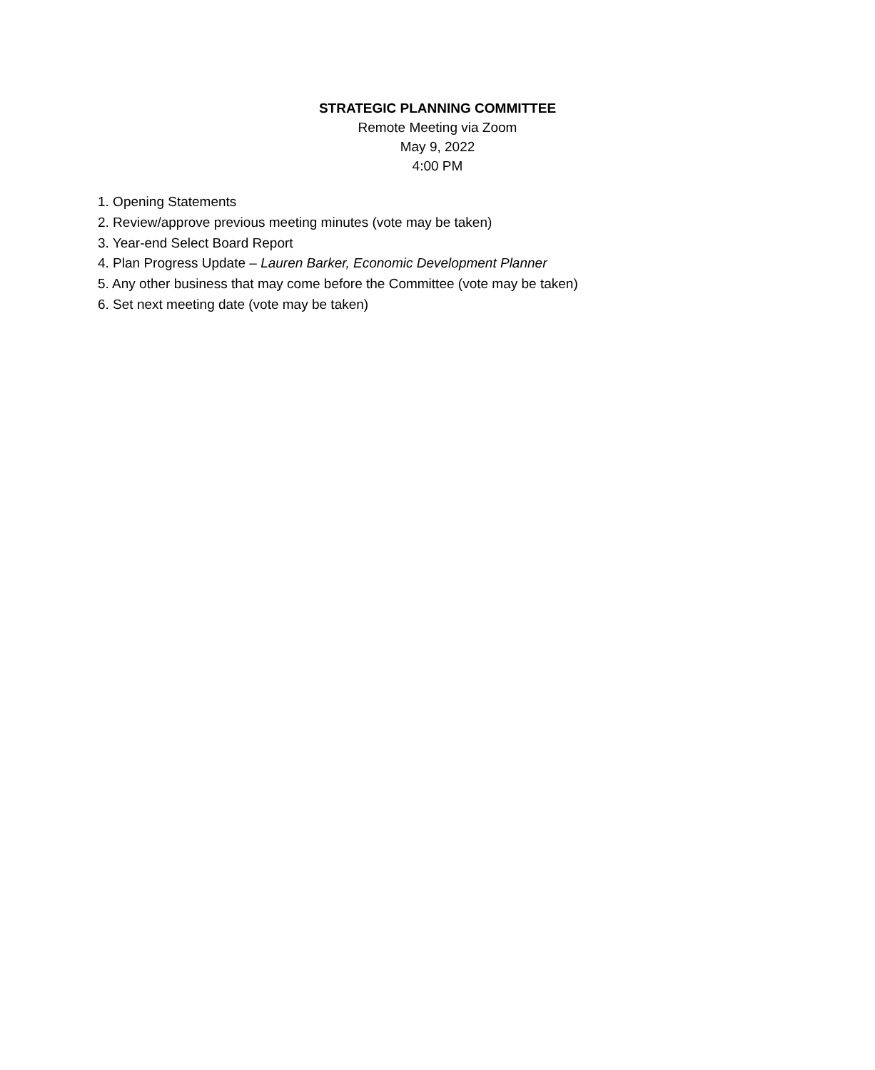STRATEGIC PLANNING COMMITTEE
Remote Meeting via Zoom
May 9, 2022
4:00 PM
1. Opening Statements
2. Review/approve previous meeting minutes (vote may be taken)
3. Year-end Select Board Report
4. Plan Progress Update – Lauren Barker, Economic Development Planner
5. Any other business that may come before the Committee (vote may be taken)
6. Set next meeting date (vote may be taken)